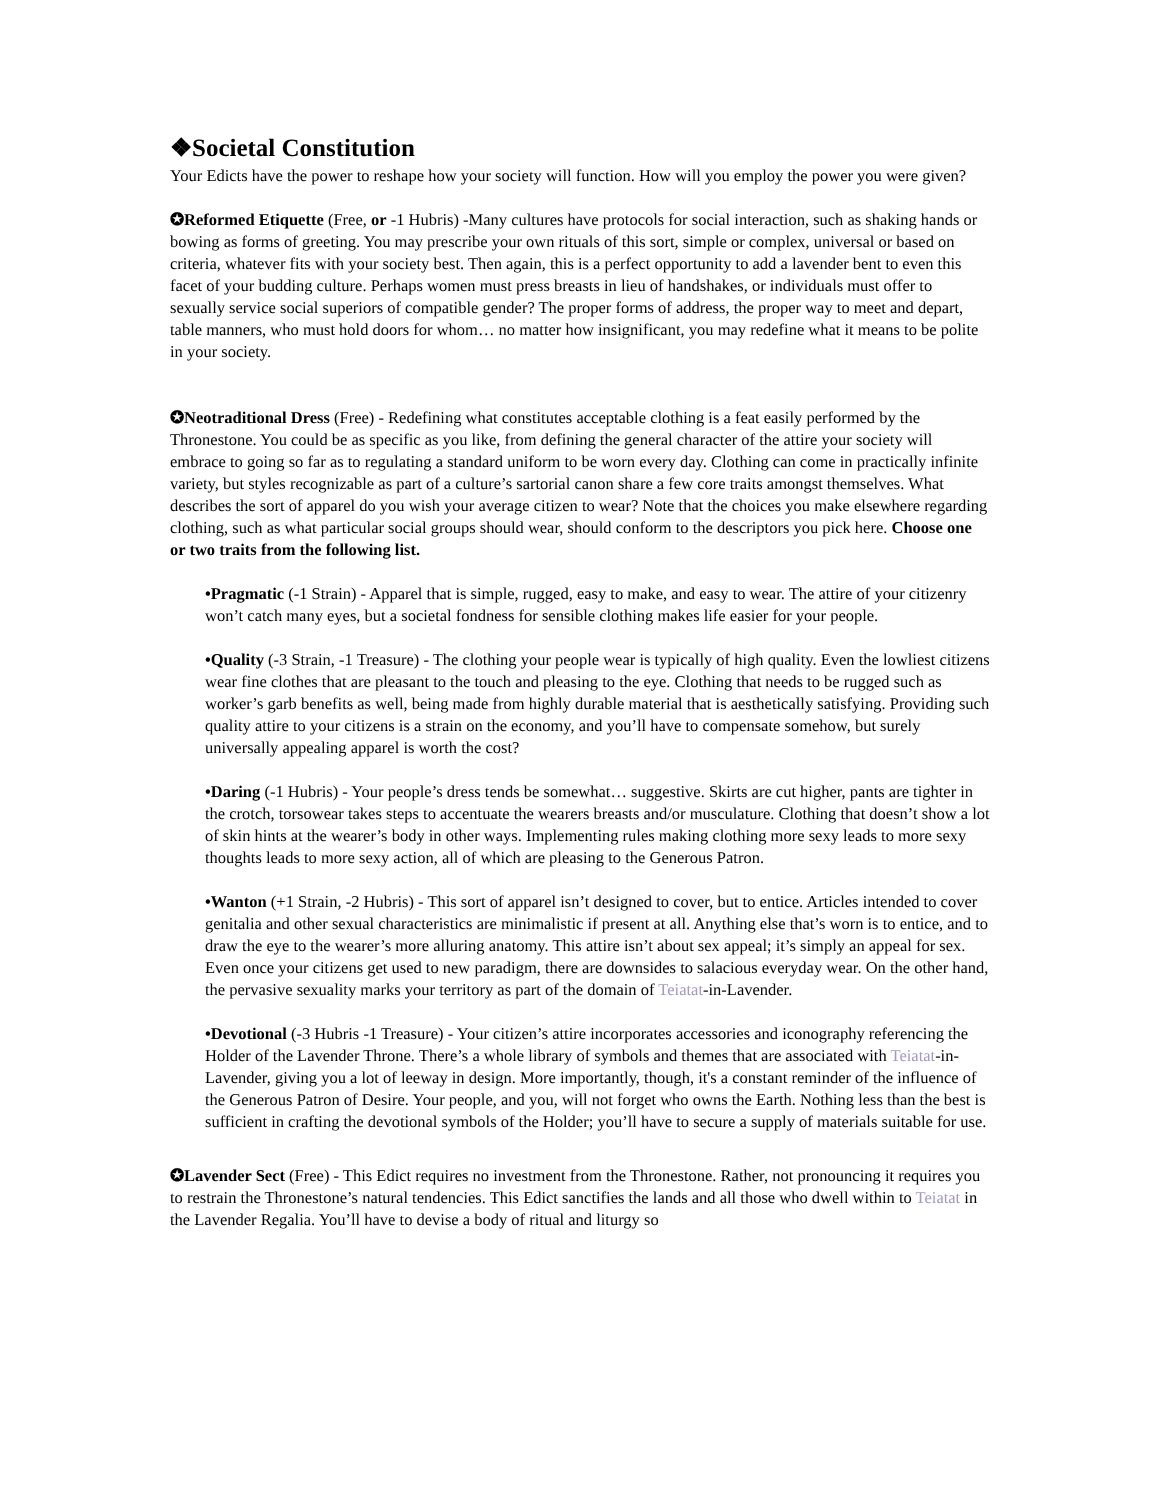❖Societal Constitution
Your Edicts have the power to reshape how your society will function. How will you employ the power you were given?
✪Reformed Etiquette (Free, or -1 Hubris) -Many cultures have protocols for social interaction, such as shaking hands or bowing as forms of greeting. You may prescribe your own rituals of this sort, simple or complex, universal or based on criteria, whatever fits with your society best. Then again, this is a perfect opportunity to add a lavender bent to even this facet of your budding culture. Perhaps women must press breasts in lieu of handshakes, or individuals must offer to sexually service social superiors of compatible gender? The proper forms of address, the proper way to meet and depart, table manners, who must hold doors for whom… no matter how insignificant, you may redefine what it means to be polite in your society.
✪Neotraditional Dress (Free) - Redefining what constitutes acceptable clothing is a feat easily performed by the Thronestone. You could be as specific as you like, from defining the general character of the attire your society will embrace to going so far as to regulating a standard uniform to be worn every day. Clothing can come in practically infinite variety, but styles recognizable as part of a culture’s sartorial canon share a few core traits amongst themselves. What describes the sort of apparel do you wish your average citizen to wear? Note that the choices you make elsewhere regarding clothing, such as what particular social groups should wear, should conform to the descriptors you pick here. Choose one or two traits from the following list.
•Pragmatic (-1 Strain) - Apparel that is simple, rugged, easy to make, and easy to wear. The attire of your citizenry won’t catch many eyes, but a societal fondness for sensible clothing makes life easier for your people.
•Quality (-3 Strain, -1 Treasure) - The clothing your people wear is typically of high quality. Even the lowliest citizens wear fine clothes that are pleasant to the touch and pleasing to the eye. Clothing that needs to be rugged such as worker’s garb benefits as well, being made from highly durable material that is aesthetically satisfying. Providing such quality attire to your citizens is a strain on the economy, and you’ll have to compensate somehow, but surely universally appealing apparel is worth the cost?
•Daring (-1 Hubris) - Your people’s dress tends be somewhat… suggestive. Skirts are cut higher, pants are tighter in the crotch, torsowear takes steps to accentuate the wearers breasts and/or musculature. Clothing that doesn’t show a lot of skin hints at the wearer’s body in other ways. Implementing rules making clothing more sexy leads to more sexy thoughts leads to more sexy action, all of which are pleasing to the Generous Patron.
•Wanton (+1 Strain, -2 Hubris) - This sort of apparel isn’t designed to cover, but to entice. Articles intended to cover genitalia and other sexual characteristics are minimalistic if present at all. Anything else that’s worn is to entice, and to draw the eye to the wearer’s more alluring anatomy. This attire isn’t about sex appeal; it’s simply an appeal for sex. Even once your citizens get used to new paradigm, there are downsides to salacious everyday wear. On the other hand, the pervasive sexuality marks your territory as part of the domain of Teiatat-in-Lavender.
•Devotional (-3 Hubris -1 Treasure) - Your citizen’s attire incorporates accessories and iconography referencing the Holder of the Lavender Throne. There’s a whole library of symbols and themes that are associated with Teiatat-in-Lavender, giving you a lot of leeway in design. More importantly, though, it's a constant reminder of the influence of the Generous Patron of Desire. Your people, and you, will not forget who owns the Earth. Nothing less than the best is sufficient in crafting the devotional symbols of the Holder; you’ll have to secure a supply of materials suitable for use.
✪Lavender Sect (Free) - This Edict requires no investment from the Thronestone. Rather, not pronouncing it requires you to restrain the Thronestone’s natural tendencies. This Edict sanctifies the lands and all those who dwell within to Teiatat in the Lavender Regalia. You’ll have to devise a body of ritual and liturgy so